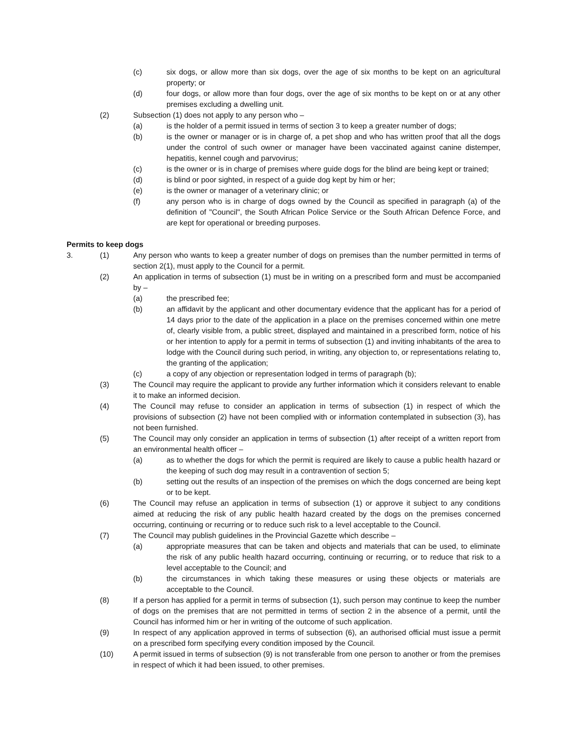(c) six dogs, or allow more than six dogs, over the age of six months to be kept on an agricultural property; or
(d) four dogs, or allow more than four dogs, over the age of six months to be kept on or at any other premises excluding a dwelling unit.
(2) Subsection (1) does not apply to any person who –
(a) is the holder of a permit issued in terms of section 3 to keep a greater number of dogs;
(b) is the owner or manager or is in charge of, a pet shop and who has written proof that all the dogs under the control of such owner or manager have been vaccinated against canine distemper, hepatitis, kennel cough and parvovirus;
(c) is the owner or is in charge of premises where guide dogs for the blind are being kept or trained;
(d) is blind or poor sighted, in respect of a guide dog kept by him or her;
(e) is the owner or manager of a veterinary clinic; or
(f) any person who is in charge of dogs owned by the Council as specified in paragraph (a) of the definition of "Council", the South African Police Service or the South African Defence Force, and are kept for operational or breeding purposes.
Permits to keep dogs
3. (1) Any person who wants to keep a greater number of dogs on premises than the number permitted in terms of section 2(1), must apply to the Council for a permit.
(2) An application in terms of subsection (1) must be in writing on a prescribed form and must be accompanied by –
(a) the prescribed fee;
(b) an affidavit by the applicant and other documentary evidence that the applicant has for a period of 14 days prior to the date of the application in a place on the premises concerned within one metre of, clearly visible from, a public street, displayed and maintained in a prescribed form, notice of his or her intention to apply for a permit in terms of subsection (1) and inviting inhabitants of the area to lodge with the Council during such period, in writing, any objection to, or representations relating to, the granting of the application;
(c) a copy of any objection or representation lodged in terms of paragraph (b);
(3) The Council may require the applicant to provide any further information which it considers relevant to enable it to make an informed decision.
(4) The Council may refuse to consider an application in terms of subsection (1) in respect of which the provisions of subsection (2) have not been complied with or information contemplated in subsection (3), has not been furnished.
(5) The Council may only consider an application in terms of subsection (1) after receipt of a written report from an environmental health officer –
(a) as to whether the dogs for which the permit is required are likely to cause a public health hazard or the keeping of such dog may result in a contravention of section 5;
(b) setting out the results of an inspection of the premises on which the dogs concerned are being kept or to be kept.
(6) The Council may refuse an application in terms of subsection (1) or approve it subject to any conditions aimed at reducing the risk of any public health hazard created by the dogs on the premises concerned occurring, continuing or recurring or to reduce such risk to a level acceptable to the Council.
(7) The Council may publish guidelines in the Provincial Gazette which describe –
(a) appropriate measures that can be taken and objects and materials that can be used, to eliminate the risk of any public health hazard occurring, continuing or recurring, or to reduce that risk to a level acceptable to the Council; and
(b) the circumstances in which taking these measures or using these objects or materials are acceptable to the Council.
(8) If a person has applied for a permit in terms of subsection (1), such person may continue to keep the number of dogs on the premises that are not permitted in terms of section 2 in the absence of a permit, until the Council has informed him or her in writing of the outcome of such application.
(9) In respect of any application approved in terms of subsection (6), an authorised official must issue a permit on a prescribed form specifying every condition imposed by the Council.
(10) A permit issued in terms of subsection (9) is not transferable from one person to another or from the premises in respect of which it had been issued, to other premises.